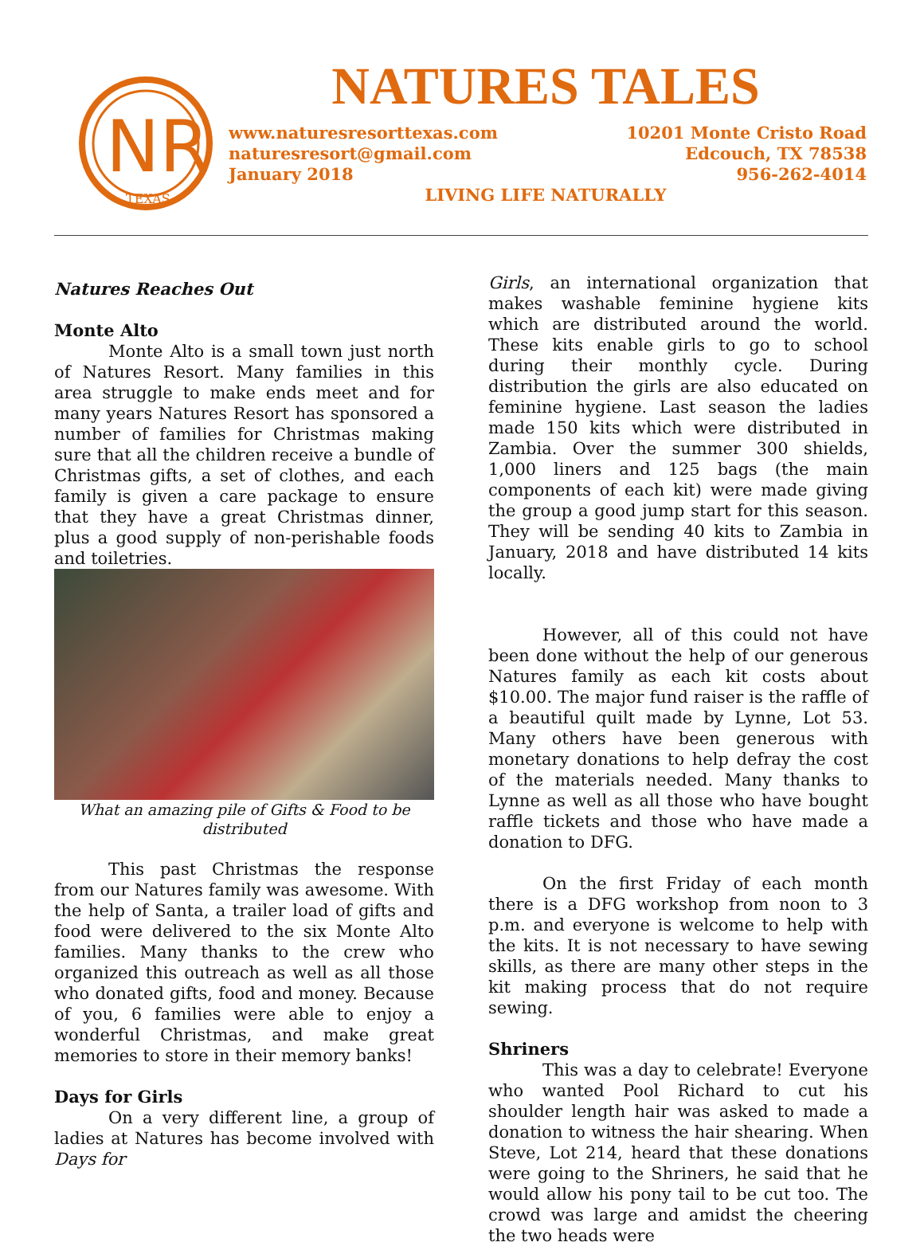NR
TEXAS
NATURES TALES
www.naturesresorttexas.com
naturesresort@gmail.com
January 2018
10201 Monte Cristo Road
Edcouch, TX 78538
956-262-4014
LIVING LIFE NATURALLY
Natures Reaches Out
Monte Alto
Monte Alto is a small town just north of Natures Resort. Many families in this area struggle to make ends meet and for many years Natures Resort has sponsored a number of families for Christmas making sure that all the children receive a bundle of Christmas gifts, a set of clothes, and each family is given a care package to ensure that they have a great Christmas dinner, plus a good supply of non-perishable foods and toiletries.
What an amazing pile of Gifts & Food to be distributed
This past Christmas the response from our Natures family was awesome. With the help of Santa, a trailer load of gifts and food were delivered to the six Monte Alto families. Many thanks to the crew who organized this outreach as well as all those who donated gifts, food and money. Because of you, 6 families were able to enjoy a wonderful Christmas, and make great memories to store in their memory banks!
Days for Girls
On a very different line, a group of ladies at Natures has become involved with Days for
Girls, an international organization that makes washable feminine hygiene kits which are distributed around the world. These kits enable girls to go to school during their monthly cycle. During distribution the girls are also educated on feminine hygiene. Last season the ladies made 150 kits which were distributed in Zambia. Over the summer 300 shields, 1,000 liners and 125 bags (the main components of each kit) were made giving the group a good jump start for this season. They will be sending 40 kits to Zambia in January, 2018 and have distributed 14 kits locally.
However, all of this could not have been done without the help of our generous Natures family as each kit costs about $10.00. The major fund raiser is the raffle of a beautiful quilt made by Lynne, Lot 53. Many others have been generous with monetary donations to help defray the cost of the materials needed. Many thanks to Lynne as well as all those who have bought raffle tickets and those who have made a donation to DFG.
On the first Friday of each month there is a DFG workshop from noon to 3 p.m. and everyone is welcome to help with the kits. It is not necessary to have sewing skills, as there are many other steps in the kit making process that do not require sewing.
Shriners
This was a day to celebrate! Everyone who wanted Pool Richard to cut his shoulder length hair was asked to made a donation to witness the hair shearing. When Steve, Lot 214, heard that these donations were going to the Shriners, he said that he would allow his pony tail to be cut too. The crowd was large and amidst the cheering the two heads were